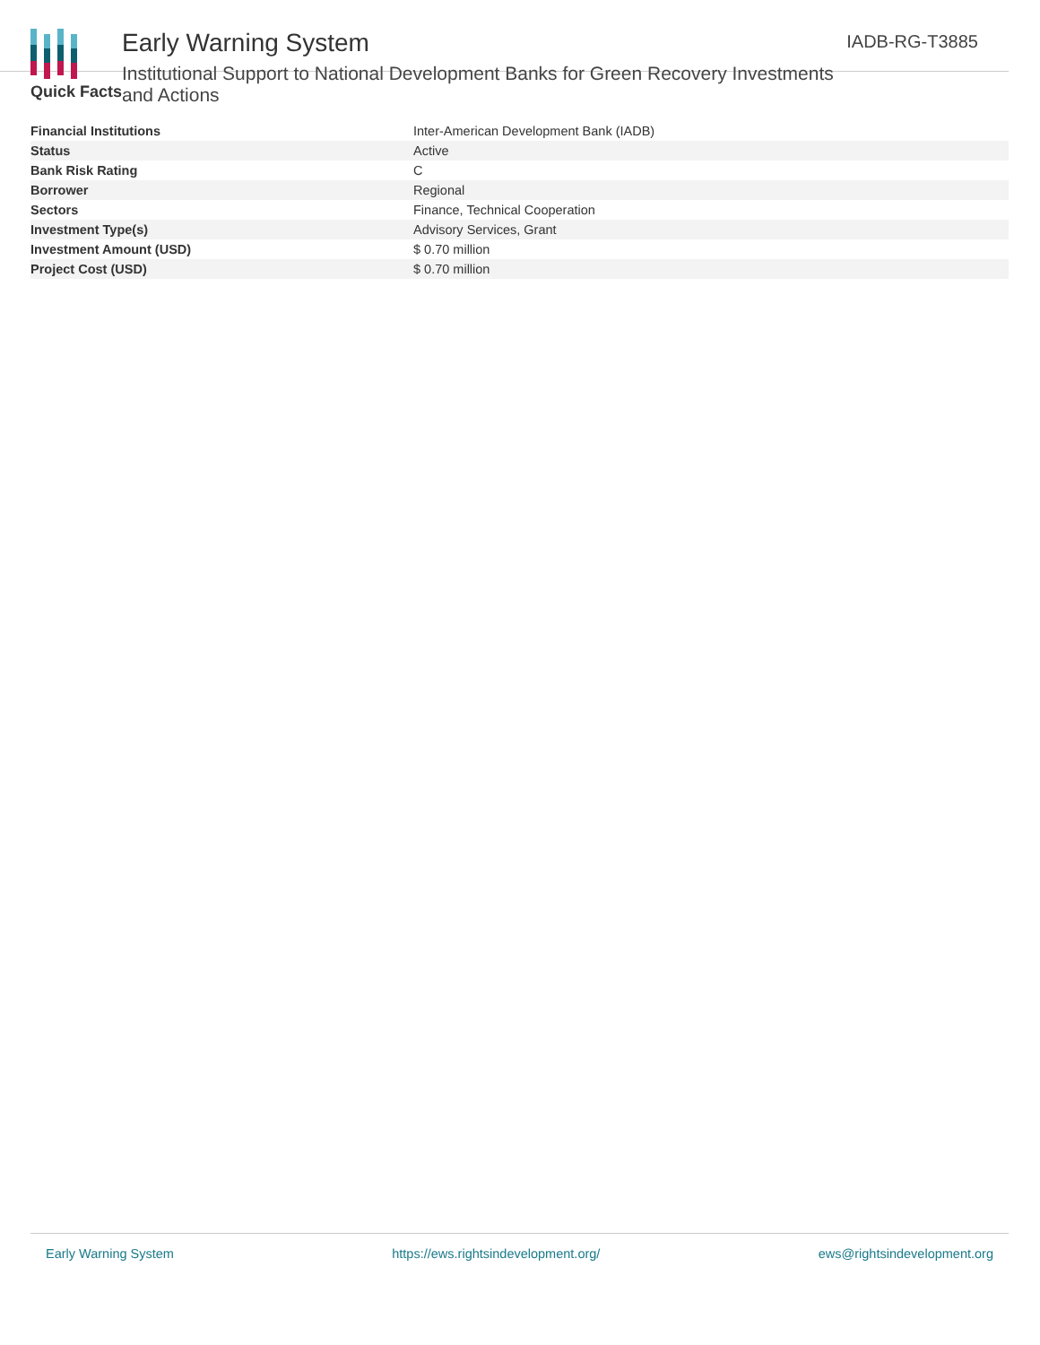Early Warning System
Institutional Support to National Development Banks for Green Recovery Investments and Actions
IADB-RG-T3885
Quick Facts
| Financial Institutions | Inter-American Development Bank (IADB) |
| Status | Active |
| Bank Risk Rating | C |
| Borrower | Regional |
| Sectors | Finance, Technical Cooperation |
| Investment Type(s) | Advisory Services, Grant |
| Investment Amount (USD) | $ 0.70 million |
| Project Cost (USD) | $ 0.70 million |
Early Warning System https://ews.rightsindevelopment.org/ ews@rightsindevelopment.org